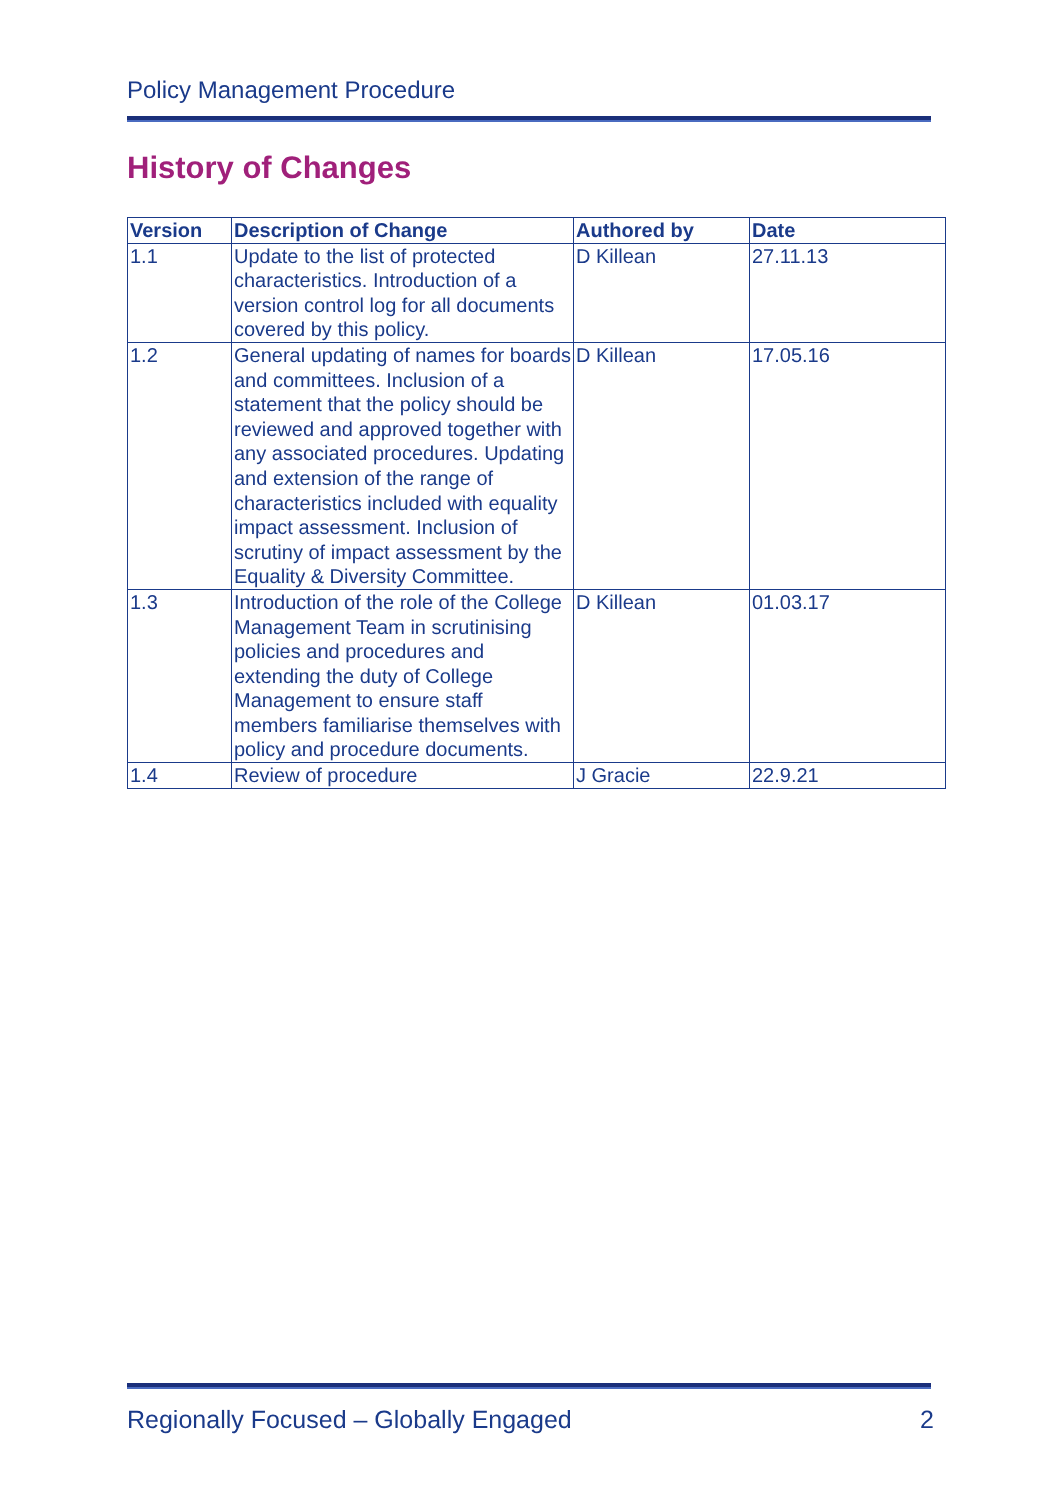Policy Management Procedure
History of Changes
| Version | Description of Change | Authored by | Date |
| --- | --- | --- | --- |
| 1.1 | Update to the list of protected characteristics. Introduction of a version control log for all documents covered by this policy. | D Killean | 27.11.13 |
| 1.2 | General updating of names for boards and committees. Inclusion of a statement that the policy should be reviewed and approved together with any associated procedures. Updating and extension of the range of characteristics included with equality impact assessment. Inclusion of scrutiny of impact assessment by the Equality & Diversity Committee. | D Killean | 17.05.16 |
| 1.3 | Introduction of the role of the College Management Team in scrutinising policies and procedures and extending the duty of College Management to ensure staff members familiarise themselves with policy and procedure documents. | D Killean | 01.03.17 |
| 1.4 | Review of procedure | J Gracie | 22.9.21 |
Regionally Focused – Globally Engaged 2